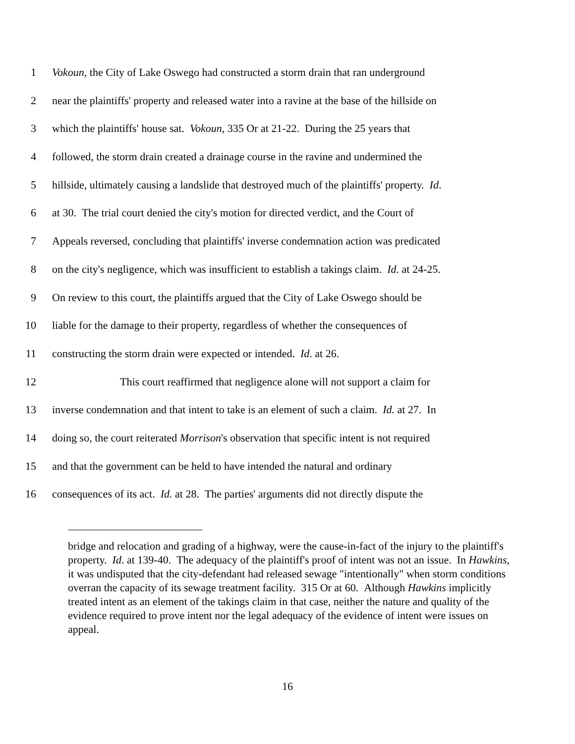1 Vokoun, the City of Lake Oswego had constructed a storm drain that ran underground
2 near the plaintiffs' property and released water into a ravine at the base of the hillside on
3 which the plaintiffs' house sat. Vokoun, 335 Or at 21-22. During the 25 years that
4 followed, the storm drain created a drainage course in the ravine and undermined the
5 hillside, ultimately causing a landslide that destroyed much of the plaintiffs' property. Id.
6 at 30. The trial court denied the city's motion for directed verdict, and the Court of
7 Appeals reversed, concluding that plaintiffs' inverse condemnation action was predicated
8 on the city's negligence, which was insufficient to establish a takings claim. Id. at 24-25.
9 On review to this court, the plaintiffs argued that the City of Lake Oswego should be
10 liable for the damage to their property, regardless of whether the consequences of
11 constructing the storm drain were expected or intended. Id. at 26.
12 This court reaffirmed that negligence alone will not support a claim for
13 inverse condemnation and that intent to take is an element of such a claim. Id. at 27. In
14 doing so, the court reiterated Morrison's observation that specific intent is not required
15 and that the government can be held to have intended the natural and ordinary
16 consequences of its act. Id. at 28. The parties' arguments did not directly dispute the
bridge and relocation and grading of a highway, were the cause-in-fact of the injury to the plaintiff's property. Id. at 139-40. The adequacy of the plaintiff's proof of intent was not an issue. In Hawkins, it was undisputed that the city-defendant had released sewage "intentionally" when storm conditions overran the capacity of its sewage treatment facility. 315 Or at 60. Although Hawkins implicitly treated intent as an element of the takings claim in that case, neither the nature and quality of the evidence required to prove intent nor the legal adequacy of the evidence of intent were issues on appeal.
16